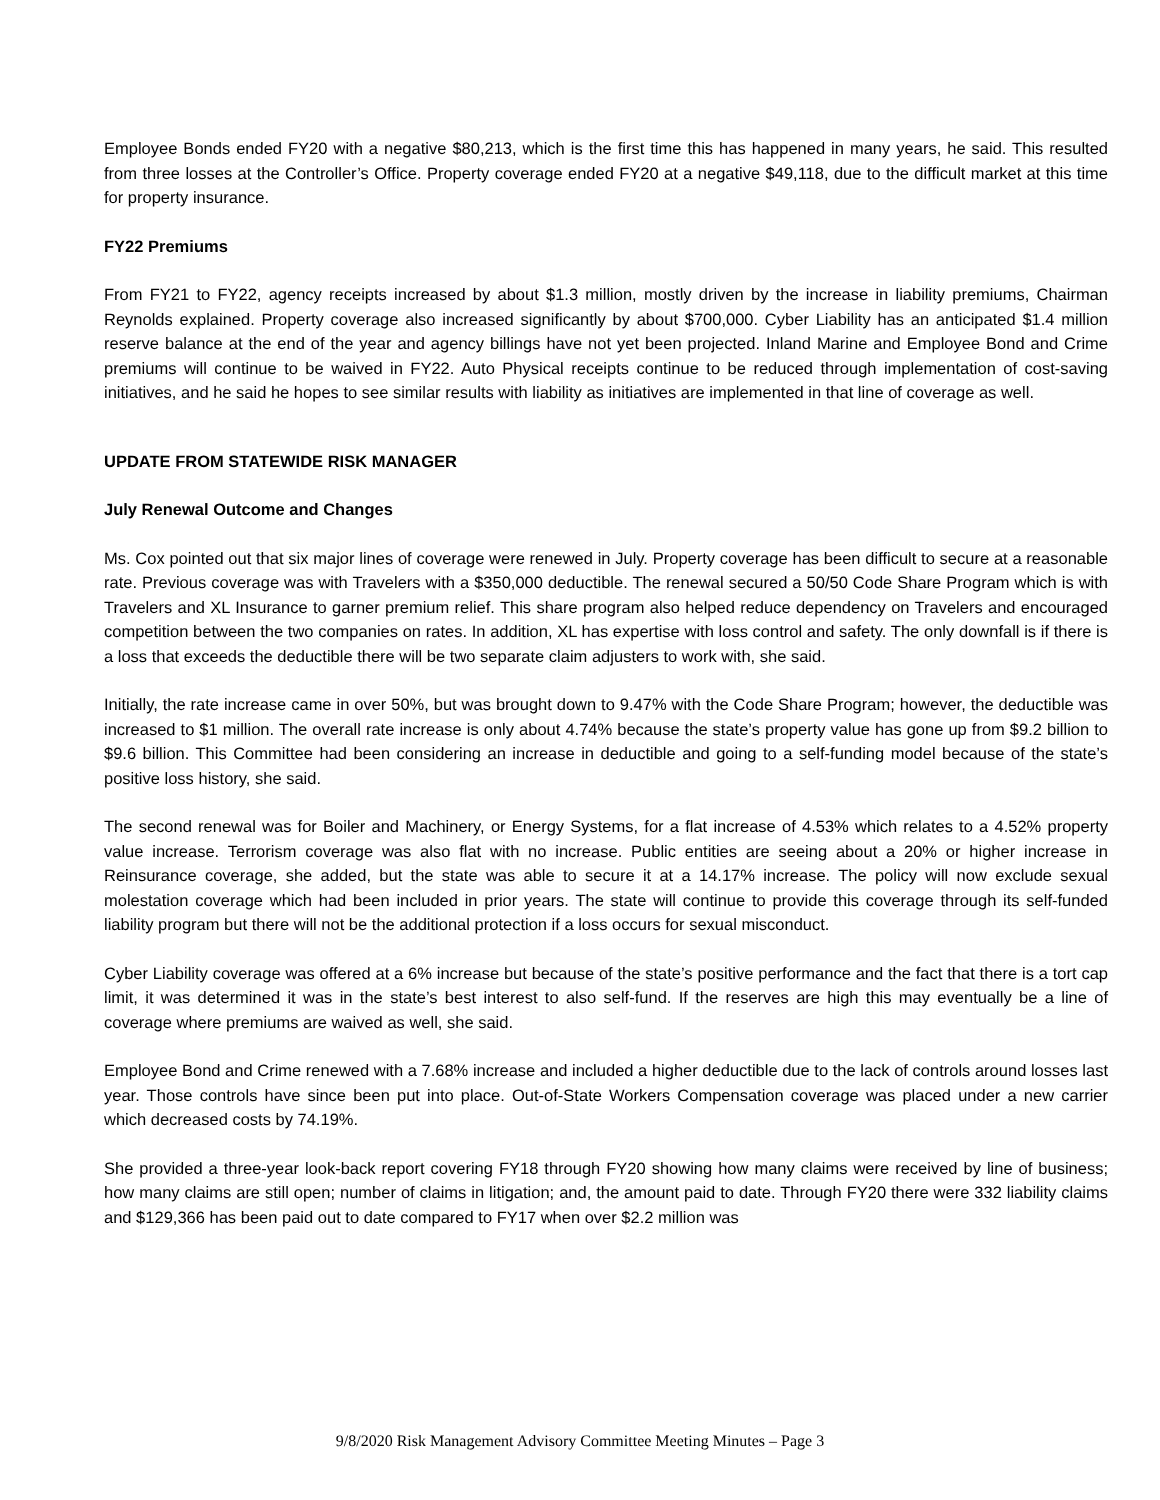Employee Bonds ended FY20 with a negative $80,213, which is the first time this has happened in many years, he said. This resulted from three losses at the Controller’s Office. Property coverage ended FY20 at a negative $49,118, due to the difficult market at this time for property insurance.
FY22 Premiums
From FY21 to FY22, agency receipts increased by about $1.3 million, mostly driven by the increase in liability premiums, Chairman Reynolds explained. Property coverage also increased significantly by about $700,000. Cyber Liability has an anticipated $1.4 million reserve balance at the end of the year and agency billings have not yet been projected. Inland Marine and Employee Bond and Crime premiums will continue to be waived in FY22. Auto Physical receipts continue to be reduced through implementation of cost-saving initiatives, and he said he hopes to see similar results with liability as initiatives are implemented in that line of coverage as well.
UPDATE FROM STATEWIDE RISK MANAGER
July Renewal Outcome and Changes
Ms. Cox pointed out that six major lines of coverage were renewed in July. Property coverage has been difficult to secure at a reasonable rate. Previous coverage was with Travelers with a $350,000 deductible. The renewal secured a 50/50 Code Share Program which is with Travelers and XL Insurance to garner premium relief. This share program also helped reduce dependency on Travelers and encouraged competition between the two companies on rates. In addition, XL has expertise with loss control and safety. The only downfall is if there is a loss that exceeds the deductible there will be two separate claim adjusters to work with, she said.
Initially, the rate increase came in over 50%, but was brought down to 9.47% with the Code Share Program; however, the deductible was increased to $1 million. The overall rate increase is only about 4.74% because the state’s property value has gone up from $9.2 billion to $9.6 billion. This Committee had been considering an increase in deductible and going to a self-funding model because of the state’s positive loss history, she said.
The second renewal was for Boiler and Machinery, or Energy Systems, for a flat increase of 4.53% which relates to a 4.52% property value increase. Terrorism coverage was also flat with no increase. Public entities are seeing about a 20% or higher increase in Reinsurance coverage, she added, but the state was able to secure it at a 14.17% increase. The policy will now exclude sexual molestation coverage which had been included in prior years. The state will continue to provide this coverage through its self-funded liability program but there will not be the additional protection if a loss occurs for sexual misconduct.
Cyber Liability coverage was offered at a 6% increase but because of the state’s positive performance and the fact that there is a tort cap limit, it was determined it was in the state’s best interest to also self-fund. If the reserves are high this may eventually be a line of coverage where premiums are waived as well, she said.
Employee Bond and Crime renewed with a 7.68% increase and included a higher deductible due to the lack of controls around losses last year. Those controls have since been put into place. Out-of-State Workers Compensation coverage was placed under a new carrier which decreased costs by 74.19%.
She provided a three-year look-back report covering FY18 through FY20 showing how many claims were received by line of business; how many claims are still open; number of claims in litigation; and, the amount paid to date. Through FY20 there were 332 liability claims and $129,366 has been paid out to date compared to FY17 when over $2.2 million was
9/8/2020 Risk Management Advisory Committee Meeting Minutes – Page 3